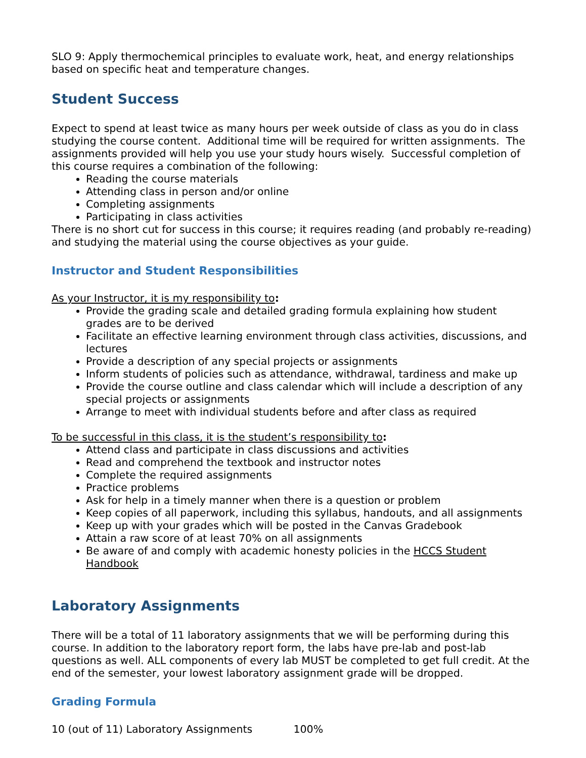SLO 9: Apply thermochemical principles to evaluate work, heat, and energy relationships based on specific heat and temperature changes.
Student Success
Expect to spend at least twice as many hours per week outside of class as you do in class studying the course content. Additional time will be required for written assignments. The assignments provided will help you use your study hours wisely. Successful completion of this course requires a combination of the following:
Reading the course materials
Attending class in person and/or online
Completing assignments
Participating in class activities
There is no short cut for success in this course; it requires reading (and probably re-reading) and studying the material using the course objectives as your guide.
Instructor and Student Responsibilities
As your Instructor, it is my responsibility to:
Provide the grading scale and detailed grading formula explaining how student grades are to be derived
Facilitate an effective learning environment through class activities, discussions, and lectures
Provide a description of any special projects or assignments
Inform students of policies such as attendance, withdrawal, tardiness and make up
Provide the course outline and class calendar which will include a description of any special projects or assignments
Arrange to meet with individual students before and after class as required
To be successful in this class, it is the student’s responsibility to:
Attend class and participate in class discussions and activities
Read and comprehend the textbook and instructor notes
Complete the required assignments
Practice problems
Ask for help in a timely manner when there is a question or problem
Keep copies of all paperwork, including this syllabus, handouts, and all assignments
Keep up with your grades which will be posted in the Canvas Gradebook
Attain a raw score of at least 70% on all assignments
Be aware of and comply with academic honesty policies in the HCCS Student Handbook
Laboratory Assignments
There will be a total of 11 laboratory assignments that we will be performing during this course. In addition to the laboratory report form, the labs have pre-lab and post-lab questions as well. ALL components of every lab MUST be completed to get full credit. At the end of the semester, your lowest laboratory assignment grade will be dropped.
Grading Formula
10 (out of 11) Laboratory Assignments 100%